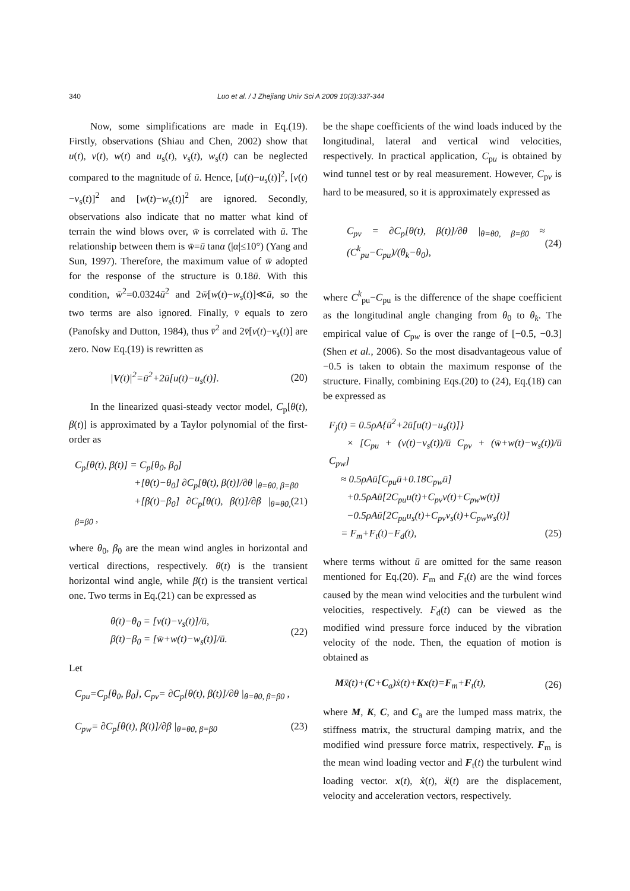340 Luo et al. / J Zhejiang Univ Sci A 2009 10(3):337-344
Now, some simplifications are made in Eq.(19). Firstly, observations (Shiau and Chen, 2002) show that u(t), v(t), w(t) and u<sub>s</sub>(t), v<sub>s</sub>(t), w<sub>s</sub>(t) can be neglected compared to the magnitude of ū. Hence, [u(t)−u<sub>s</sub>(t)]<sup>2</sup>, [v(t)−v<sub>s</sub>(t)]<sup>2</sup> and [w(t)−w<sub>s</sub>(t)]<sup>2</sup> are ignored. Secondly, observations also indicate that no matter what kind of terrain the wind blows over, w̄ is correlated with ū. The relationship between them is w̄=ū tanα (|α|≤10°) (Yang and Sun, 1997). Therefore, the maximum value of w̄ adopted for the response of the structure is 0.18ū. With this condition, w̄<sup>2</sup>=0.0324ū<sup>2</sup> and 2w̄[w(t)−w<sub>s</sub>(t)]≪ū, so the two terms are also ignored. Finally, v̄ equals to zero (Panofsky and Dutton, 1984), thus v̄<sup>2</sup> and 2v̄[v(t)−v<sub>s</sub>(t)] are zero. Now Eq.(19) is rewritten as
|V(t)|<sup>2</sup>=ū<sup>2</sup>+2ū[u(t)−u<sub>s</sub>(t)]. (20)
In the linearized quasi-steady vector model, C<sub>p</sub>[θ(t), β(t)] is approximated by a Taylor polynomial of the first-order as
C<sub>p</sub>[θ(t), β(t)] = C<sub>p</sub>[θ<sub>0</sub>, β<sub>0</sub>]
+[θ(t)−θ<sub>0</sub>] ∂C<sub>p</sub>[θ(t), β(t)]/∂θ |<sub>θ=θ0, β=β0</sub> (21)
+[β(t)−β<sub>0</sub>] ∂C<sub>p</sub>[θ(t), β(t)]/∂β |<sub>θ=θ0, β=β0</sub> ,
where θ<sub>0</sub>, β<sub>0</sub> are the mean wind angles in horizontal and vertical directions, respectively. θ(t) is the transient horizontal wind angle, while β(t) is the transient vertical one. Two terms in Eq.(21) can be expressed as
θ(t)−θ<sub>0</sub> = [v(t)−v<sub>s</sub>(t)]/ū,
β(t)−β<sub>0</sub> = [w̄+w(t)−w<sub>s</sub>(t)]/ū. (22)
Let
C<sub>pu</sub>=C<sub>p</sub>[θ<sub>0</sub>, β<sub>0</sub>], C<sub>pv</sub>= ∂C<sub>p</sub>[θ(t), β(t)]/∂θ |<sub>θ=θ0, β=β0</sub> ,
C<sub>pw</sub>= ∂C<sub>p</sub>[θ(t), β(t)]/∂β |<sub>θ=θ0, β=β0</sub> (23)
be the shape coefficients of the wind loads induced by the longitudinal, lateral and vertical wind velocities, respectively. In practical application, C<sub>pu</sub> is obtained by wind tunnel test or by real measurement. However, C<sub>pv</sub> is hard to be measured, so it is approximately expressed as
C<sub>pv</sub> = ∂C<sub>p</sub>[θ(t), β(t)]/∂θ |<sub>θ=θ0, β=β0</sub> ≈ (C<sup>k</sup><sub>pu</sub>−C<sub>pu</sub>)/(θ<sub>k</sub>−θ<sub>0</sub>), (24)
where C<sup>k</sup><sub>pu</sub>−C<sub>pu</sub> is the difference of the shape coefficient as the longitudinal angle changing from θ<sub>0</sub> to θ<sub>k</sub>. The empirical value of C<sub>pw</sub> is over the range of [−0.5, −0.3] (Shen et al., 2006). So the most disadvantageous value of −0.5 is taken to obtain the maximum response of the structure. Finally, combining Eqs.(20) to (24), Eq.(18) can be expressed as
F<sub>j</sub>(t) = 0.5ρA{ū<sup>2</sup>+2ū[u(t)−u<sub>s</sub>(t)]}
× [C<sub>pu</sub> + (v(t)−v<sub>s</sub>(t))/ū C<sub>pv</sub> + (w̄+w(t)−w<sub>s</sub>(t))/ū C<sub>pw</sub>]
≈ 0.5ρAū[C<sub>pu</sub>ū+0.18C<sub>pw</sub>ū]
+0.5ρAū[2C<sub>pu</sub>u(t)+C<sub>pv</sub>v(t)+C<sub>pw</sub>w(t)]
−0.5ρAū[2C<sub>pu</sub>u<sub>s</sub>(t)+C<sub>pv</sub>v<sub>s</sub>(t)+C<sub>pw</sub>w<sub>s</sub>(t)]
= F<sub>m</sub>+F<sub>t</sub>(t)−F<sub>d</sub>(t), (25)
where terms without ū are omitted for the same reason mentioned for Eq.(20). F<sub>m</sub> and F<sub>t</sub>(t) are the wind forces caused by the mean wind velocities and the turbulent wind velocities, respectively. F<sub>d</sub>(t) can be viewed as the modified wind pressure force induced by the vibration velocity of the node. Then, the equation of motion is obtained as
Mẍ(t)+(C+C<sub>a</sub>)ẋ(t)+Kx(t)=F<sub>m</sub>+F<sub>t</sub>(t), (26)
where M, K, C, and C<sub>a</sub> are the lumped mass matrix, the stiffness matrix, the structural damping matrix, and the modified wind pressure force matrix, respectively. F<sub>m</sub> is the mean wind loading vector and F<sub>t</sub>(t) the turbulent wind loading vector. x(t), ẋ(t), ẍ(t) are the displacement, velocity and acceleration vectors, respectively.